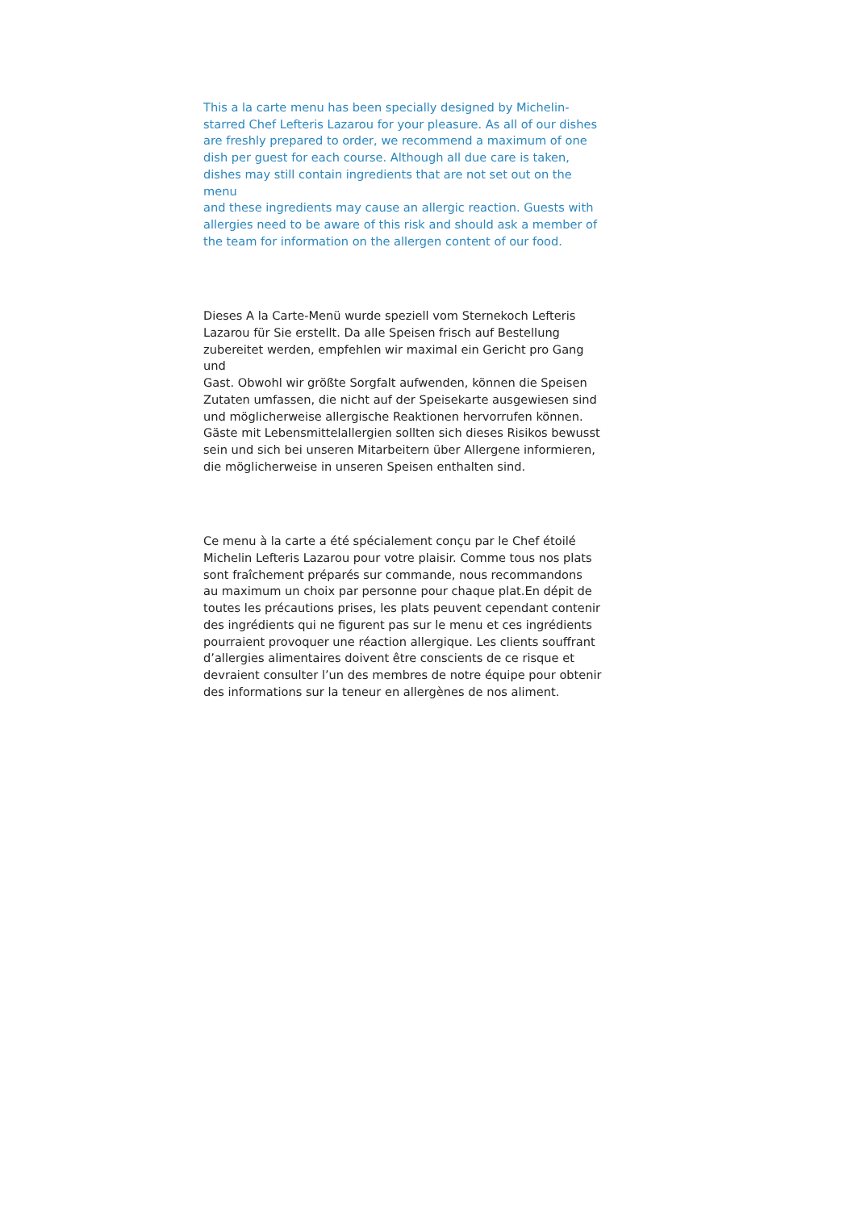This a la carte menu has been specially designed by Michelin-
starred Chef Lefteris Lazarou for your pleasure. As all of our dishes
are freshly prepared to order, we recommend a maximum of one
dish per guest for each course. Although all due care is taken,
dishes may still contain ingredients that are not set out on the menu
and these ingredients may cause an allergic reaction. Guests with
allergies need to be aware of this risk and should ask a member of
the team for information on the allergen content of our food.
Dieses A la Carte-Menü wurde speziell vom Sternekoch Lefteris
Lazarou für Sie erstellt. Da alle Speisen frisch auf Bestellung
zubereitet werden, empfehlen wir maximal ein Gericht pro Gang und
Gast. Obwohl wir größte Sorgfalt aufwenden, können die Speisen
Zutaten umfassen, die nicht auf der Speisekarte ausgewiesen sind
und möglicherweise allergische Reaktionen hervorrufen können.
Gäste mit Lebensmittelallergien sollten sich dieses Risikos bewusst
sein und sich bei unseren Mitarbeitern über Allergene informieren,
die möglicherweise in unseren Speisen enthalten sind.
Ce menu à la carte a été spécialement conçu par le Chef étoilé
Michelin Lefteris Lazarou pour votre plaisir. Comme tous nos plats
sont fraîchement préparés sur commande, nous recommandons
au maximum un choix par personne pour chaque plat.En dépit de
toutes les précautions prises, les plats peuvent cependant contenir
des ingrédients qui ne figurent pas sur le menu et ces ingrédients
pourraient provoquer une réaction allergique. Les clients souffrant
d’allergies alimentaires doivent être conscients de ce risque et
devraient consulter l’un des membres de notre équipe pour obtenir
des informations sur la teneur en allergènes de nos aliment.